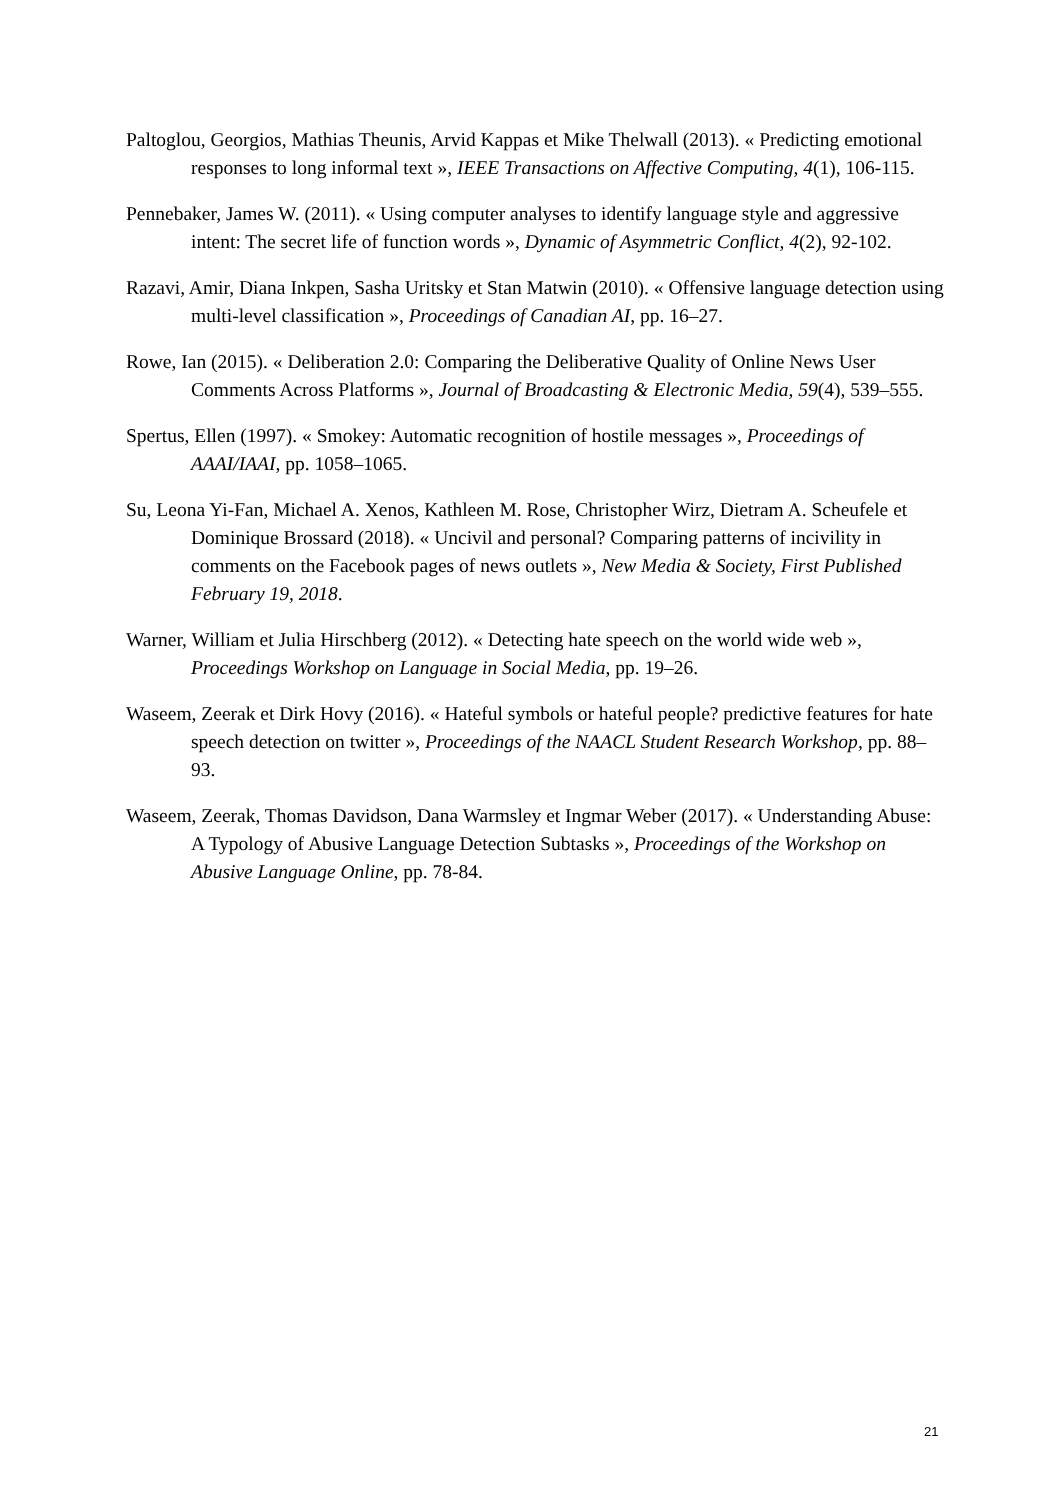Paltoglou, Georgios, Mathias Theunis, Arvid Kappas et Mike Thelwall (2013). « Predicting emotional responses to long informal text », IEEE Transactions on Affective Computing, 4(1), 106-115.
Pennebaker, James W. (2011). « Using computer analyses to identify language style and aggressive intent: The secret life of function words », Dynamic of Asymmetric Conflict, 4(2), 92-102.
Razavi, Amir, Diana Inkpen, Sasha Uritsky et Stan Matwin (2010). « Offensive language detection using multi-level classification », Proceedings of Canadian AI, pp. 16–27.
Rowe, Ian (2015). « Deliberation 2.0: Comparing the Deliberative Quality of Online News User Comments Across Platforms », Journal of Broadcasting & Electronic Media, 59(4), 539–555.
Spertus, Ellen (1997). « Smokey: Automatic recognition of hostile messages », Proceedings of AAAI/IAAI, pp. 1058–1065.
Su, Leona Yi-Fan, Michael A. Xenos, Kathleen M. Rose, Christopher Wirz, Dietram A. Scheufele et Dominique Brossard (2018). « Uncivil and personal? Comparing patterns of incivility in comments on the Facebook pages of news outlets », New Media & Society, First Published February 19, 2018.
Warner, William et Julia Hirschberg (2012). « Detecting hate speech on the world wide web », Proceedings Workshop on Language in Social Media, pp. 19–26.
Waseem, Zeerak et Dirk Hovy (2016). « Hateful symbols or hateful people? predictive features for hate speech detection on twitter », Proceedings of the NAACL Student Research Workshop, pp. 88–93.
Waseem, Zeerak, Thomas Davidson, Dana Warmsley et Ingmar Weber (2017). « Understanding Abuse: A Typology of Abusive Language Detection Subtasks », Proceedings of the Workshop on Abusive Language Online, pp. 78-84.
21